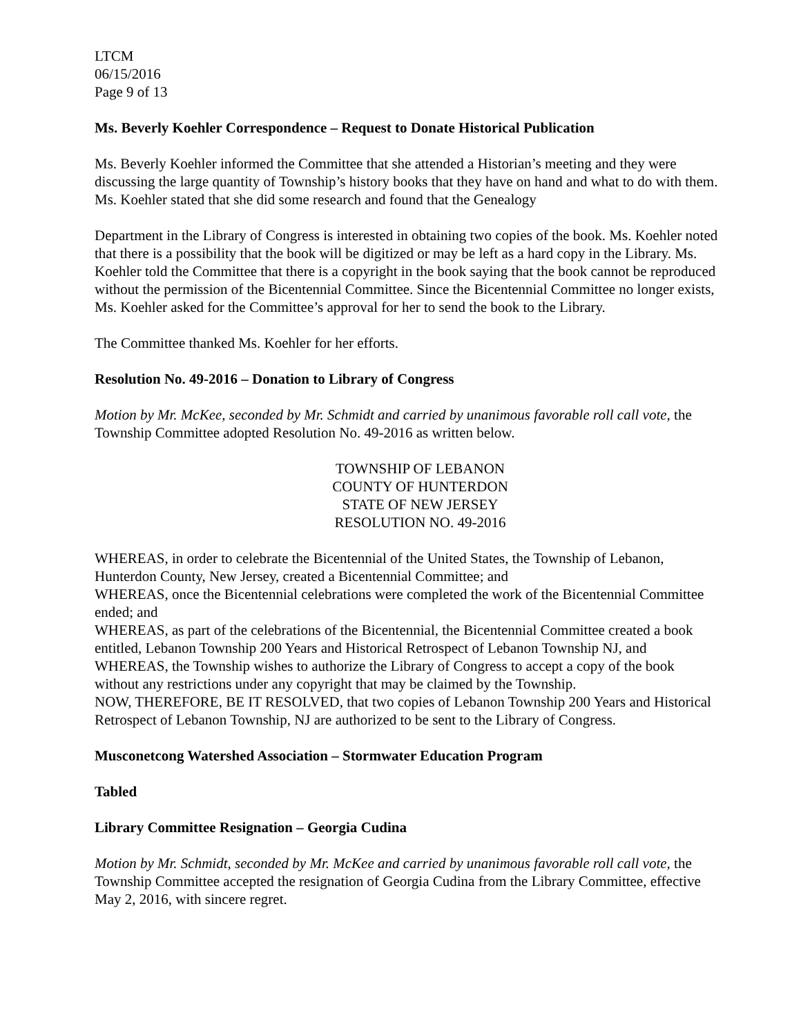LTCM
06/15/2016
Page 9 of 13
Ms. Beverly Koehler Correspondence – Request to Donate Historical Publication
Ms. Beverly Koehler informed the Committee that she attended a Historian’s meeting and they were discussing the large quantity of Township’s history books that they have on hand and what to do with them. Ms. Koehler stated that she did some research and found that the Genealogy
Department in the Library of Congress is interested in obtaining two copies of the book. Ms. Koehler noted that there is a possibility that the book will be digitized or may be left as a hard copy in the Library. Ms. Koehler told the Committee that there is a copyright in the book saying that the book cannot be reproduced without the permission of the Bicentennial Committee. Since the Bicentennial Committee no longer exists, Ms. Koehler asked for the Committee’s approval for her to send the book to the Library.
The Committee thanked Ms. Koehler for her efforts.
Resolution No. 49-2016 – Donation to Library of Congress
Motion by Mr. McKee, seconded by Mr. Schmidt and carried by unanimous favorable roll call vote, the Township Committee adopted Resolution No. 49-2016 as written below.
TOWNSHIP OF LEBANON
COUNTY OF HUNTERDON
STATE OF NEW JERSEY
RESOLUTION NO. 49-2016
WHEREAS, in order to celebrate the Bicentennial of the United States, the Township of Lebanon, Hunterdon County, New Jersey, created a Bicentennial Committee; and
WHEREAS, once the Bicentennial celebrations were completed the work of the Bicentennial Committee ended; and
WHEREAS, as part of the celebrations of the Bicentennial, the Bicentennial Committee created a book entitled, Lebanon Township 200 Years and Historical Retrospect of Lebanon Township NJ, and
WHEREAS, the Township wishes to authorize the Library of Congress to accept a copy of the book without any restrictions under any copyright that may be claimed by the Township.
NOW, THEREFORE, BE IT RESOLVED, that two copies of Lebanon Township 200 Years and Historical Retrospect of Lebanon Township, NJ are authorized to be sent to the Library of Congress.
Musconetcong Watershed Association – Stormwater Education Program
Tabled
Library Committee Resignation – Georgia Cudina
Motion by Mr. Schmidt, seconded by Mr. McKee and carried by unanimous favorable roll call vote, the Township Committee accepted the resignation of Georgia Cudina from the Library Committee, effective May 2, 2016, with sincere regret.